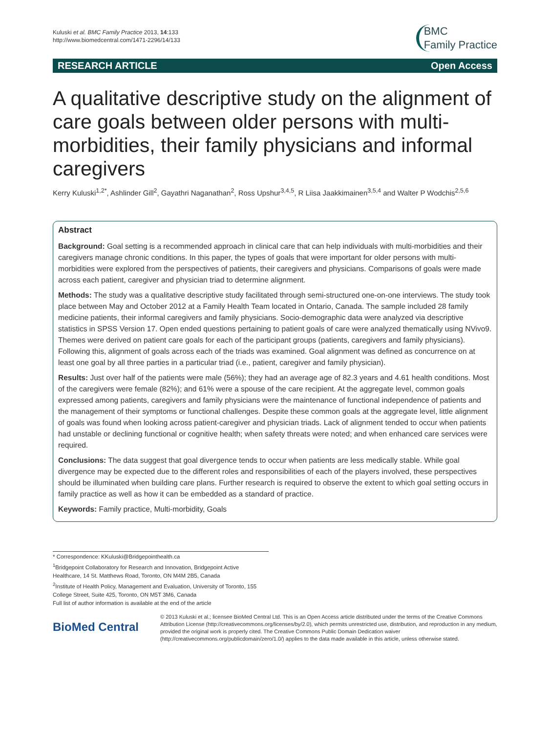Kuluski et al. BMC Family Practice 2013, 14:133
http://www.biomedcentral.com/1471-2296/14/133
BMC
Family Practice
RESEARCH ARTICLE Open Access
A qualitative descriptive study on the alignment of care goals between older persons with multi-morbidities, their family physicians and informal caregivers
Kerry Kuluski<sup>1,2*</sup>, Ashlinder Gill<sup>2</sup>, Gayathri Naganathan<sup>2</sup>, Ross Upshur<sup>3,4,5</sup>, R Liisa Jaakkimainen<sup>3,5,4</sup> and Walter P Wodchis<sup>2,5,6</sup>
Abstract
Background: Goal setting is a recommended approach in clinical care that can help individuals with multi-morbidities and their caregivers manage chronic conditions. In this paper, the types of goals that were important for older persons with multi-morbidities were explored from the perspectives of patients, their caregivers and physicians. Comparisons of goals were made across each patient, caregiver and physician triad to determine alignment.
Methods: The study was a qualitative descriptive study facilitated through semi-structured one-on-one interviews. The study took place between May and October 2012 at a Family Health Team located in Ontario, Canada. The sample included 28 family medicine patients, their informal caregivers and family physicians. Socio-demographic data were analyzed via descriptive statistics in SPSS Version 17. Open ended questions pertaining to patient goals of care were analyzed thematically using NVivo9. Themes were derived on patient care goals for each of the participant groups (patients, caregivers and family physicians). Following this, alignment of goals across each of the triads was examined. Goal alignment was defined as concurrence on at least one goal by all three parties in a particular triad (i.e., patient, caregiver and family physician).
Results: Just over half of the patients were male (56%); they had an average age of 82.3 years and 4.61 health conditions. Most of the caregivers were female (82%); and 61% were a spouse of the care recipient. At the aggregate level, common goals expressed among patients, caregivers and family physicians were the maintenance of functional independence of patients and the management of their symptoms or functional challenges. Despite these common goals at the aggregate level, little alignment of goals was found when looking across patient-caregiver and physician triads. Lack of alignment tended to occur when patients had unstable or declining functional or cognitive health; when safety threats were noted; and when enhanced care services were required.
Conclusions: The data suggest that goal divergence tends to occur when patients are less medically stable. While goal divergence may be expected due to the different roles and responsibilities of each of the players involved, these perspectives should be illuminated when building care plans. Further research is required to observe the extent to which goal setting occurs in family practice as well as how it can be embedded as a standard of practice.
Keywords: Family practice, Multi-morbidity, Goals
* Correspondence: KKuluski@Bridgepointhealth.ca
<sup>1</sup> Bridgepoint Collaboratory for Research and Innovation, Bridgepoint Active Healthcare, 14 St. Matthews Road, Toronto, ON M4M 2B5, Canada
<sup>2</sup> Institute of Health Policy, Management and Evaluation, University of Toronto, 155 College Street, Suite 425, Toronto, ON M5T 3M6, Canada
Full list of author information is available at the end of the article
BioMed Central
© 2013 Kuluski et al.; licensee BioMed Central Ltd. This is an Open Access article distributed under the terms of the Creative Commons Attribution License (http://creativecommons.org/licenses/by/2.0), which permits unrestricted use, distribution, and reproduction in any medium, provided the original work is properly cited. The Creative Commons Public Domain Dedication waiver (http://creativecommons.org/publicdomain/zero/1.0/) applies to the data made available in this article, unless otherwise stated.